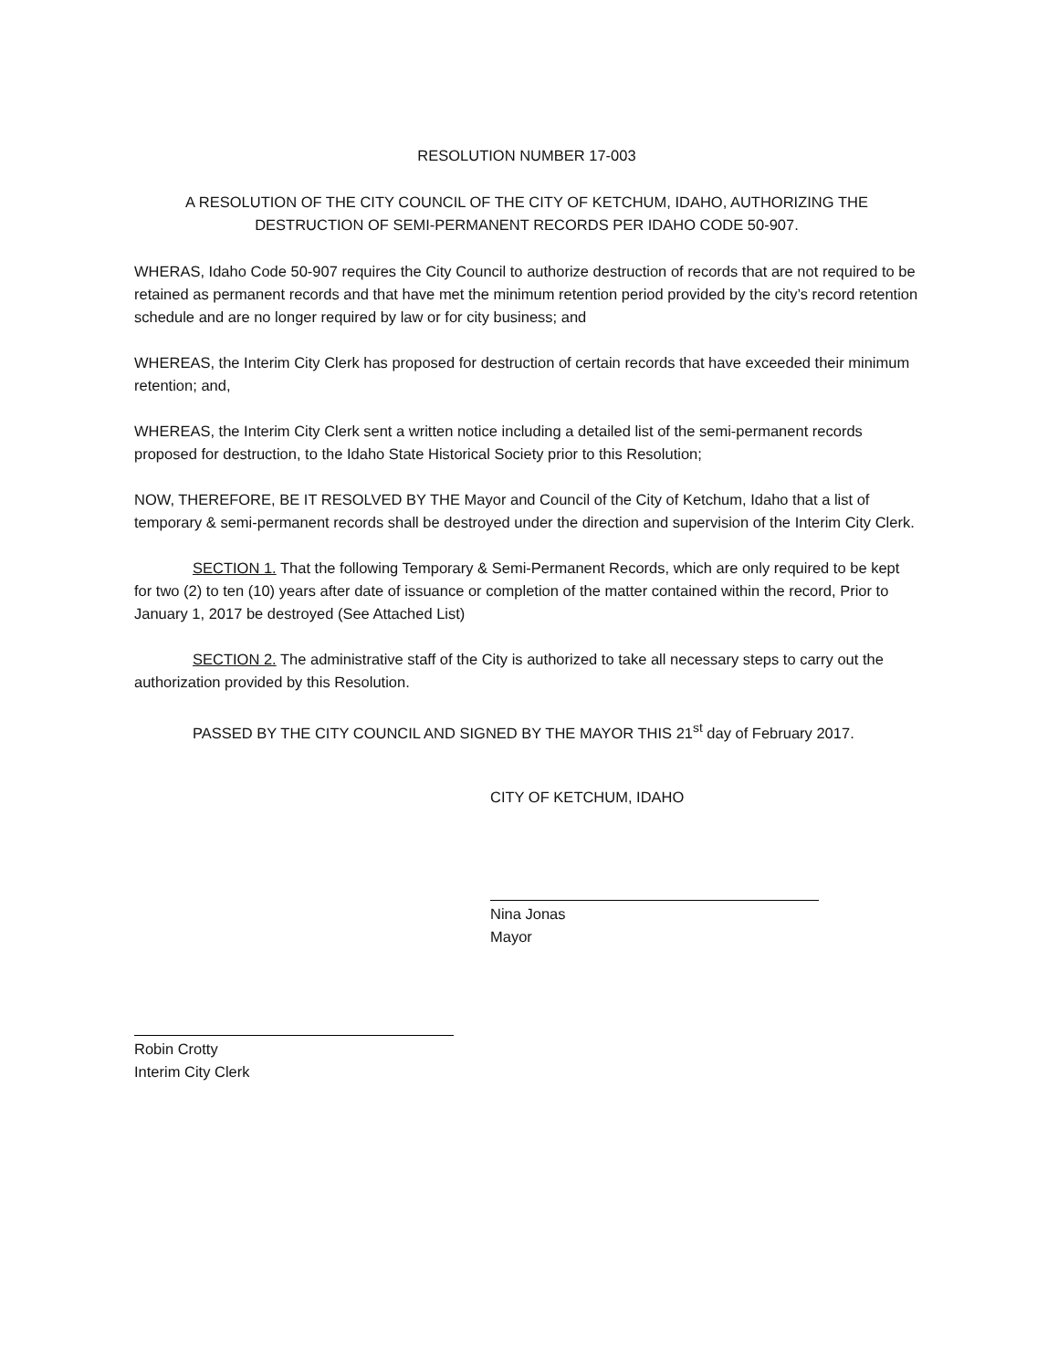RESOLUTION NUMBER 17-003
A RESOLUTION OF THE CITY COUNCIL OF THE CITY OF KETCHUM, IDAHO, AUTHORIZING THE
DESTRUCTION OF SEMI-PERMANENT RECORDS PER IDAHO CODE 50-907.
WHERAS, Idaho Code 50-907 requires the City Council to authorize destruction of records that are not required to be retained as permanent records and that have met the minimum retention period provided by the city’s record retention schedule and are no longer required by law or for city business; and
WHEREAS, the Interim City Clerk has proposed for destruction of certain records that have exceeded their minimum retention; and,
WHEREAS, the Interim City Clerk sent a written notice including a detailed list of the semi-permanent records proposed for destruction, to the Idaho State Historical Society prior to this Resolution;
NOW, THEREFORE, BE IT RESOLVED BY THE Mayor and Council of the City of Ketchum, Idaho that a list of temporary & semi-permanent records shall be destroyed under the direction and supervision of the Interim City Clerk.
SECTION 1. That the following Temporary & Semi-Permanent Records, which are only required to be kept for two (2) to ten (10) years after date of issuance or completion of the matter contained within the record, Prior to January 1, 2017 be destroyed (See Attached List)
SECTION 2. The administrative staff of the City is authorized to take all necessary steps to carry out the authorization provided by this Resolution.
PASSED BY THE CITY COUNCIL AND SIGNED BY THE MAYOR THIS 21<sup>st</sup> day of February 2017.
CITY OF KETCHUM, IDAHO
Nina Jonas
Mayor
Robin Crotty
Interim City Clerk